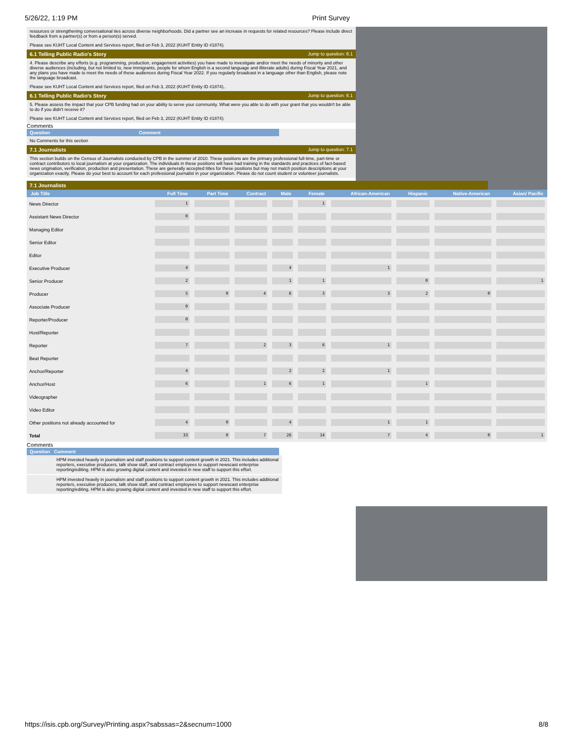5/26/22, 1:19 PM Print Survey
resources or strengthening conversational ties across diverse neighborhoods. Did a partner see an increase in requests for related resources? Please include direct feedback from a partner(s) or from a person(s) served.
Please see KUHT Local Content and Services report, filed on Feb 3, 2022 (KUHT Entity ID #1874).
6.1 Telling Public Radio's Story Jump to question: 6.1
4. Please describe any efforts (e.g. programming, production, engagement activities) you have made to investigate and/or meet the needs of minority and other diverse audiences (including, but not limited to, new immigrants, people for whom English is a second language and illiterate adults) during Fiscal Year 2021, and any plans you have made to meet the needs of these audiences during Fiscal Year 2022. If you regularly broadcast in a language other than English, please note the language broadcast.
Please see KUHT Local Content and Services report, filed on Feb 3, 2022 (KUHT Entity ID #1874)..
6.1 Telling Public Radio's Story Jump to question: 6.1
5. Please assess the impact that your CPB funding had on your ability to serve your community. What were you able to do with your grant that you wouldn't be able to do if you didn't receive it?
Please see KUHT Local Content and Services report, filed on Feb 3, 2022 (KUHT Entity ID #1874).
Comments
Question Comment
No Comments for this section
7.1 Journalists Jump to question: 7.1
This section builds on the Census of Journalists conducted by CPB in the summer of 2010. These positions are the primary professional full-time, part-time or contract contributors to local journalism at your organization. The individuals in these positions will have had training in the standards and practices of fact-based news origination, verification, production and presentation. These are generally accepted titles for these positions but may not match position descriptions at your organization exactly. Please do your best to account for each professional journalist in your organization. Please do not count student or volunteer journalists.
7.1 Journalists
| Job Title | Full Time | Part Time | Contract | Male | Female | African-American | Hispanic | Native-American | Asian/ Pacific |
| --- | --- | --- | --- | --- | --- | --- | --- | --- | --- |
| News Director | 1 | | | | 1 | | | | |
| Assistant News Director | 0 | | | | | | | | |
| Managing Editor | | | | | | | | | |
| Senior Editor | | | | | | | | | |
| Editor | | | | | | | | | |
| Executive Producer | 4 | | | 4 | | 1 | | | |
| Senior Producer | 2 | | | 1 | 1 | | 0 | | 1 |
| Producer | 5 | 0 | 4 | 6 | 3 | 3 | 2 | 0 | |
| Associate Producer | 0 | | | | | | | | |
| Reporter/Producer | 0 | | | | | | | | |
| Host/Reporter | | | | | | | | | |
| Reporter | 7 | | 2 | 3 | 6 | 1 | | | |
| Beat Reporter | | | | | | | | | |
| Anchor/Reporter | 4 | | | 2 | 2 | 1 | | | |
| Anchor/Host | 6 | | 1 | 6 | 1 | | 1 | | |
| Videographer | | | | | | | | | |
| Video Editor | | | | | | | | | |
| Other positions not already accounted for | 4 | 0 | | 4 | | 1 | 1 | | |
| Total | 33 | 0 | 7 | 26 | 14 | 7 | 4 | 0 | 1 |
Comments
Question Comment
HPM invested heavily in journalism and staff positions to support content growth in 2021. This includes additional reporters, executive producers, talk show staff, and contract employees to support newscast enterprise reporting/editing. HPM is also growing digital content and invested in new staff to support this effort.
HPM invested heavily in journalism and staff positions to support content growth in 2021. This includes additional reporters, executive producers, talk show staff, and contract employees to support newscast enterprise reporting/editing. HPM is also growing digital content and invested in new staff to support this effort.
https://isis.cpb.org/Survey/Printing.aspx?sabssas=2&secnum=1000 8/8